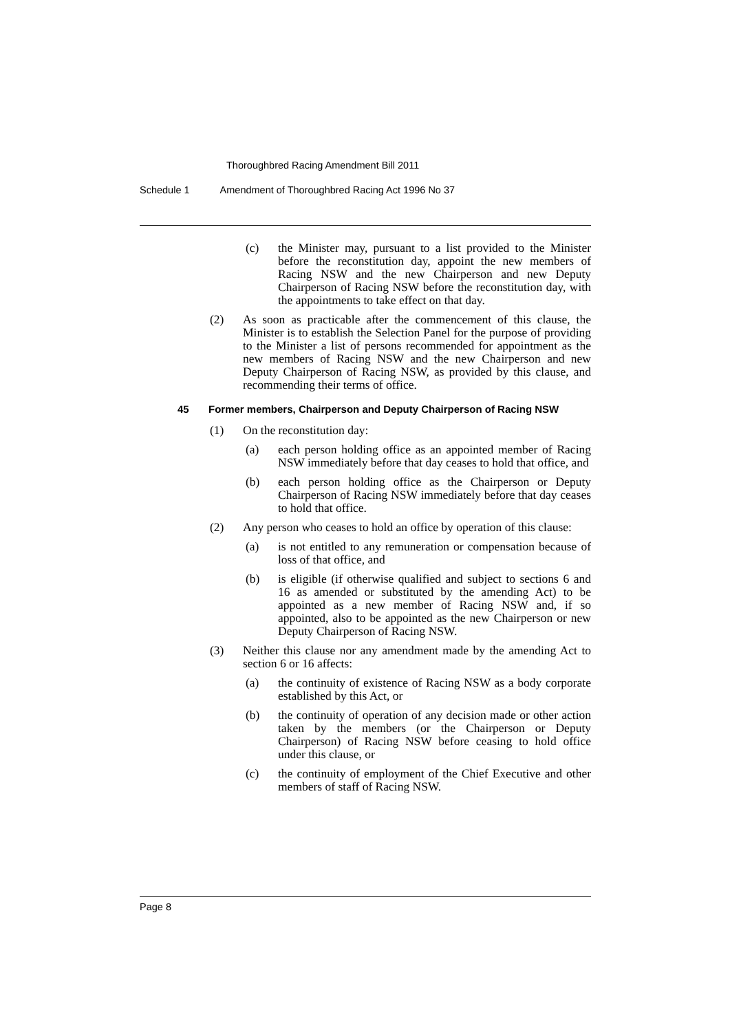Thoroughbred Racing Amendment Bill 2011
Schedule 1 Amendment of Thoroughbred Racing Act 1996 No 37
(c) the Minister may, pursuant to a list provided to the Minister before the reconstitution day, appoint the new members of Racing NSW and the new Chairperson and new Deputy Chairperson of Racing NSW before the reconstitution day, with the appointments to take effect on that day.
(2) As soon as practicable after the commencement of this clause, the Minister is to establish the Selection Panel for the purpose of providing to the Minister a list of persons recommended for appointment as the new members of Racing NSW and the new Chairperson and new Deputy Chairperson of Racing NSW, as provided by this clause, and recommending their terms of office.
45 Former members, Chairperson and Deputy Chairperson of Racing NSW
(1) On the reconstitution day:
(a) each person holding office as an appointed member of Racing NSW immediately before that day ceases to hold that office, and
(b) each person holding office as the Chairperson or Deputy Chairperson of Racing NSW immediately before that day ceases to hold that office.
(2) Any person who ceases to hold an office by operation of this clause:
(a) is not entitled to any remuneration or compensation because of loss of that office, and
(b) is eligible (if otherwise qualified and subject to sections 6 and 16 as amended or substituted by the amending Act) to be appointed as a new member of Racing NSW and, if so appointed, also to be appointed as the new Chairperson or new Deputy Chairperson of Racing NSW.
(3) Neither this clause nor any amendment made by the amending Act to section 6 or 16 affects:
(a) the continuity of existence of Racing NSW as a body corporate established by this Act, or
(b) the continuity of operation of any decision made or other action taken by the members (or the Chairperson or Deputy Chairperson) of Racing NSW before ceasing to hold office under this clause, or
(c) the continuity of employment of the Chief Executive and other members of staff of Racing NSW.
Page 8